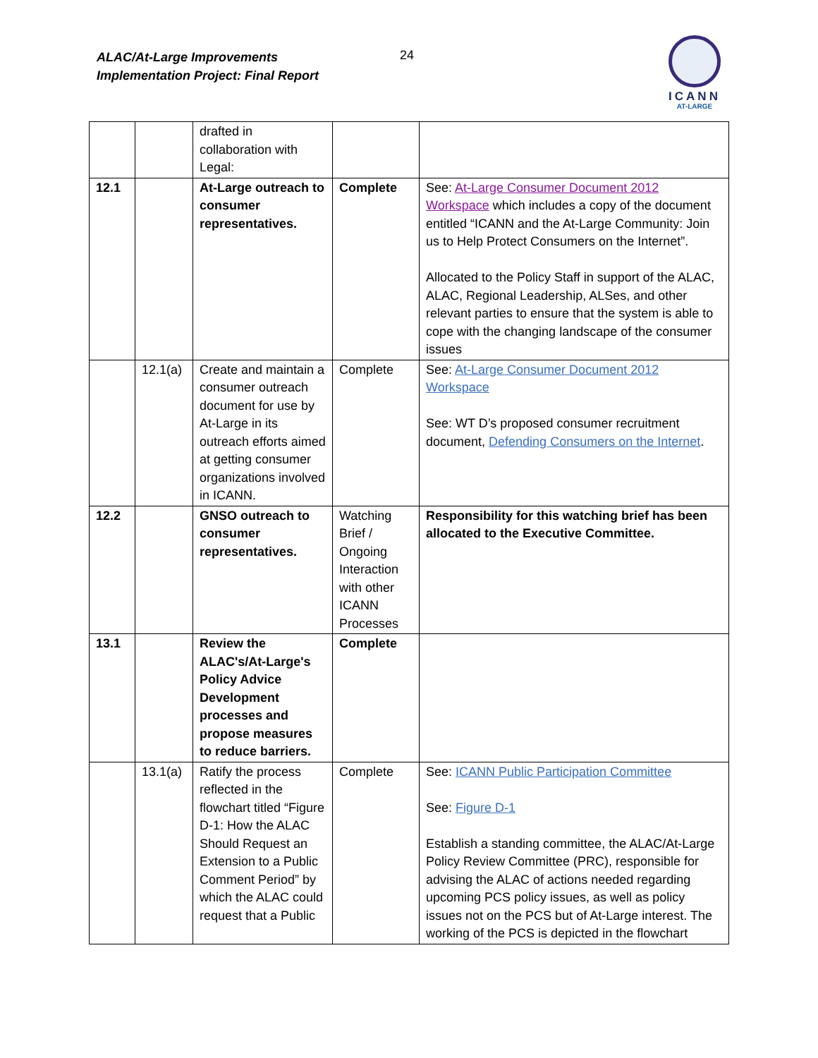ALAC/At-Large Improvements
Implementation Project: Final Report
24
ICANN
AT-LARGE
| | | drafted in collaboration with Legal: | | |
| 12.1 | | At-Large outreach to consumer representatives. | Complete | See: At-Large Consumer Document 2012 Workspace which includes a copy of the document entitled “ICANN and the At-Large Community: Join us to Help Protect Consumers on the Internet”. Allocated to the Policy Staff in support of the ALAC, ALAC, Regional Leadership, ALSes, and other relevant parties to ensure that the system is able to cope with the changing landscape of the consumer issues |
| | 12.1(a) | Create and maintain a consumer outreach document for use by At-Large in its outreach efforts aimed at getting consumer organizations involved in ICANN. | Complete | See: At-Large Consumer Document 2012 Workspace See: WT D’s proposed consumer recruitment document, Defending Consumers on the Internet . |
| 12.2 | | GNSO outreach to consumer representatives. | Watching Brief / Ongoing Interaction with other ICANN Processes | Responsibility for this watching brief has been allocated to the Executive Committee. |
| 13.1 | | Review the ALAC's/At-Large's Policy Advice Development processes and propose measures to reduce barriers. | Complete | |
| | 13.1(a) | Ratify the process reflected in the flowchart titled “Figure D-1: How the ALAC Should Request an Extension to a Public Comment Period” by which the ALAC could request that a Public | Complete | See: ICANN Public Participation Committee See: Figure D-1 Establish a standing committee, the ALAC/At-Large Policy Review Committee (PRC), responsible for advising the ALAC of actions needed regarding upcoming PCS policy issues, as well as policy issues not on the PCS but of At-Large interest. The working of the PCS is depicted in the flowchart |